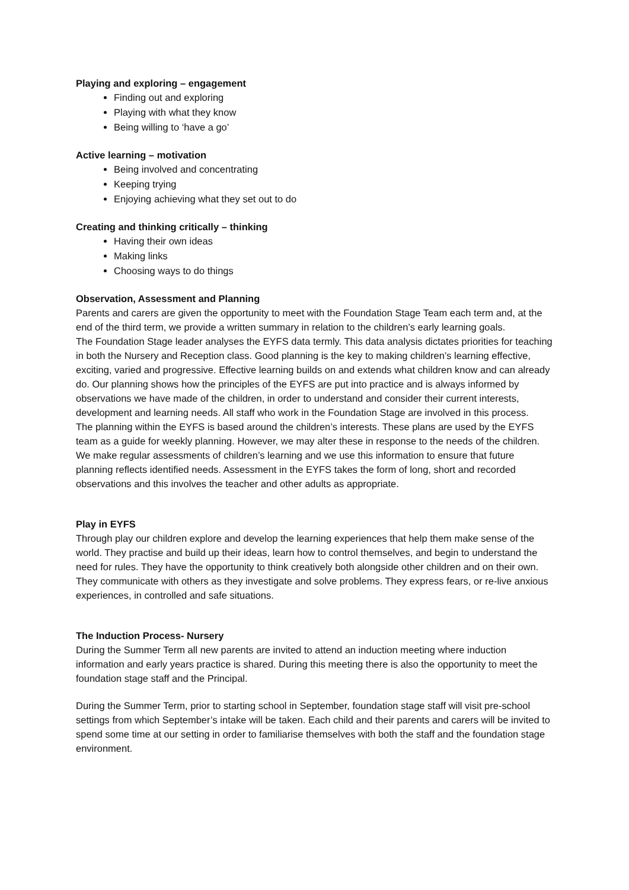Playing and exploring – engagement
Finding out and exploring
Playing with what they know
Being willing to ‘have a go’
Active learning – motivation
Being involved and concentrating
Keeping trying
Enjoying achieving what they set out to do
Creating and thinking critically – thinking
Having their own ideas
Making links
Choosing ways to do things
Observation, Assessment and Planning
Parents and carers are given the opportunity to meet with the Foundation Stage Team each term and, at the end of the third term, we provide a written summary in relation to the children’s early learning goals.
The Foundation Stage leader analyses the EYFS data termly. This data analysis dictates priorities for teaching in both the Nursery and Reception class. Good planning is the key to making children’s learning effective, exciting, varied and progressive. Effective learning builds on and extends what children know and can already do. Our planning shows how the principles of the EYFS are put into practice and is always informed by observations we have made of the children, in order to understand and consider their current interests, development and learning needs. All staff who work in the Foundation Stage are involved in this process.
The planning within the EYFS is based around the children’s interests. These plans are used by the EYFS team as a guide for weekly planning. However, we may alter these in response to the needs of the children.
We make regular assessments of children’s learning and we use this information to ensure that future planning reflects identified needs. Assessment in the EYFS takes the form of long, short and recorded observations and this involves the teacher and other adults as appropriate.
Play in EYFS
Through play our children explore and develop the learning experiences that help them make sense of the world. They practise and build up their ideas, learn how to control themselves, and begin to understand the need for rules. They have the opportunity to think creatively both alongside other children and on their own. They communicate with others as they investigate and solve problems. They express fears, or re-live anxious experiences, in controlled and safe situations.
The Induction Process- Nursery
During the Summer Term all new parents are invited to attend an induction meeting where induction information and early years practice is shared. During this meeting there is also the opportunity to meet the foundation stage staff and the Principal.
During the Summer Term, prior to starting school in September, foundation stage staff will visit pre-school settings from which September’s intake will be taken. Each child and their parents and carers will be invited to spend some time at our setting in order to familiarise themselves with both the staff and the foundation stage environment.